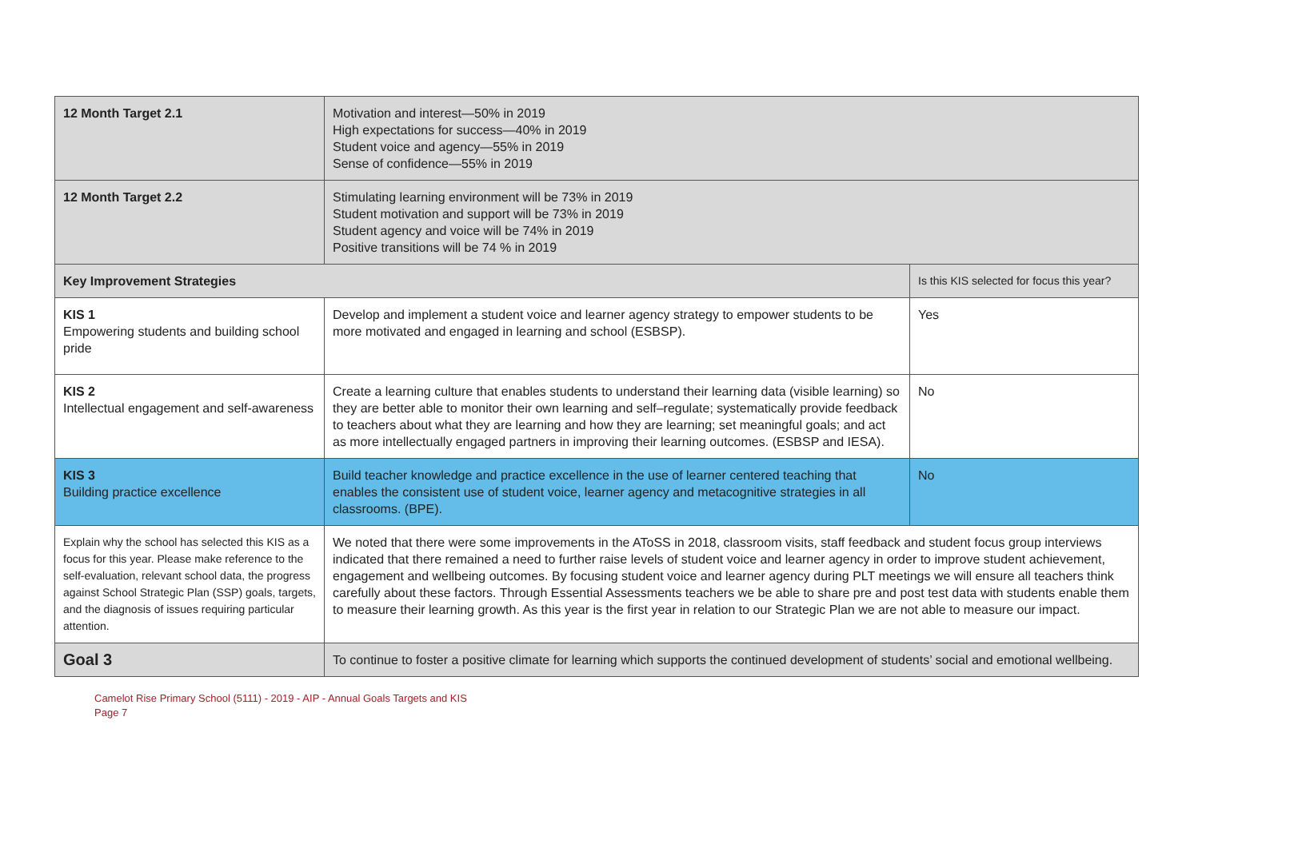| 12 Month Target 2.1 | Motivation and interest—50% in 2019 High expectations for success—40% in 2019 Student voice and agency—55% in 2019 Sense of confidence—55% in 2019 | |
| 12 Month Target 2.2 | Stimulating learning environment will be 73% in 2019 Student motivation and support will be 73% in 2019 Student agency and voice will be 74% in 2019 Positive transitions will be 74 % in 2019 | |
| Key Improvement Strategies | | Is this KIS selected for focus this year? |
| KIS 1 Empowering students and building school pride | Develop and implement a student voice and learner agency strategy to empower students to be more motivated and engaged in learning and school (ESBSP). | Yes |
| KIS 2 Intellectual engagement and self-awareness | Create a learning culture that enables students to understand their learning data (visible learning) so they are better able to monitor their own learning and self–regulate; systematically provide feedback to teachers about what they are learning and how they are learning; set meaningful goals; and act as more intellectually engaged partners in improving their learning outcomes. (ESBSP and IESA). | No |
| KIS 3 Building practice excellence | Build teacher knowledge and practice excellence in the use of learner centered teaching that enables the consistent use of student voice, learner agency and metacognitive strategies in all classrooms. (BPE). | No |
| Explain why the school has selected this KIS as a focus for this year. Please make reference to the self-evaluation, relevant school data, the progress against School Strategic Plan (SSP) goals, targets, and the diagnosis of issues requiring particular attention. | We noted that there were some improvements in the AToSS in 2018, classroom visits, staff feedback and student focus group interviews indicated that there remained a need to further raise levels of student voice and learner agency in order to improve student achievement, engagement and wellbeing outcomes. By focusing student voice and learner agency during PLT meetings we will ensure all teachers think carefully about these factors. Through Essential Assessments teachers we be able to share pre and post test data with students enable them to measure their learning growth. As this year is the first year in relation to our Strategic Plan we are not able to measure our impact. | |
| Goal 3 | To continue to foster a positive climate for learning which supports the continued development of students’ social and emotional wellbeing. | |
Camelot Rise Primary School (5111) - 2019 - AIP - Annual Goals Targets and KIS
Page 7